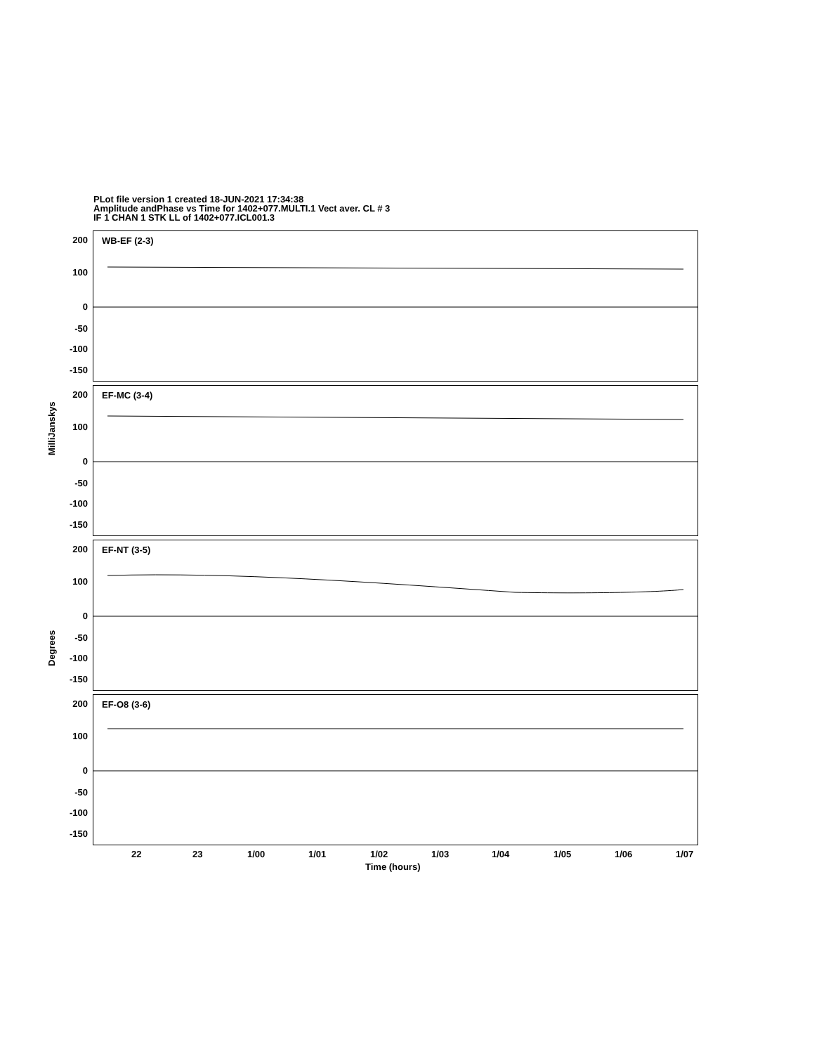PLot file version 1 created 18-JUN-2021 17:34:38
Amplitude andPhase vs Time for 1402+077.MULTI.1 Vect aver. CL # 3
IF 1 CHAN 1 STK LL of 1402+077.ICL001.3
MilliJanskys
Degrees
WB-EF (2-3)
200
100
0
-50
-100
-150
EF-MC (3-4)
200
100
0
-50
-100
-150
EF-NT (3-5)
200
100
0
-50
-100
-150
EF-O8 (3-6)
200
100
0
-50
-100
-150
22 23 1/00 1/01 1/02 1/03 1/04 1/05 1/06 1/07
Time (hours)